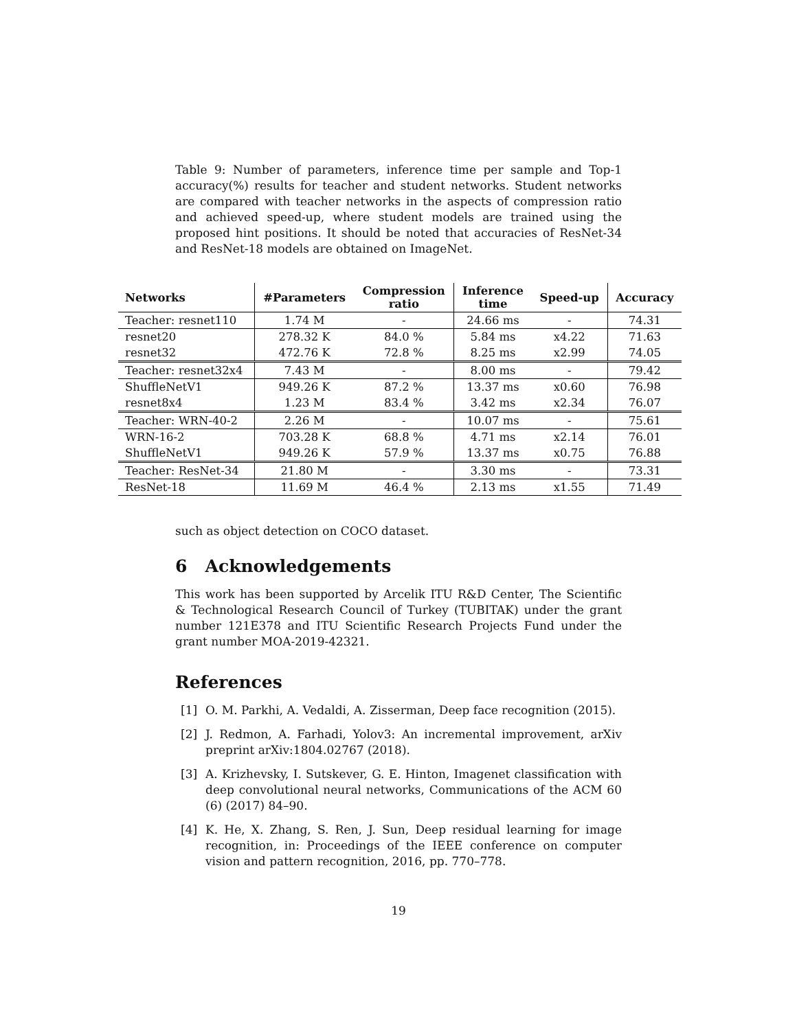Table 9: Number of parameters, inference time per sample and Top-1 accuracy(%) results for teacher and student networks. Student networks are compared with teacher networks in the aspects of compression ratio and achieved speed-up, where student models are trained using the proposed hint positions. It should be noted that accuracies of ResNet-34 and ResNet-18 models are obtained on ImageNet.
| Networks | #Parameters | Compression ratio | Inference time | Speed-up | Accuracy |
| --- | --- | --- | --- | --- | --- |
| Teacher: resnet110 | 1.74 M | - | 24.66 ms | - | 74.31 |
| resnet20 | 278.32 K | 84.0 % | 5.84 ms | x4.22 | 71.63 |
| resnet32 | 472.76 K | 72.8 % | 8.25 ms | x2.99 | 74.05 |
| Teacher: resnet32x4 | 7.43 M | - | 8.00 ms | - | 79.42 |
| ShuffleNetV1 | 949.26 K | 87.2 % | 13.37 ms | x0.60 | 76.98 |
| resnet8x4 | 1.23 M | 83.4 % | 3.42 ms | x2.34 | 76.07 |
| Teacher: WRN-40-2 | 2.26 M | - | 10.07 ms | - | 75.61 |
| WRN-16-2 | 703.28 K | 68.8 % | 4.71 ms | x2.14 | 76.01 |
| ShuffleNetV1 | 949.26 K | 57.9 % | 13.37 ms | x0.75 | 76.88 |
| Teacher: ResNet-34 | 21.80 M | - | 3.30 ms | - | 73.31 |
| ResNet-18 | 11.69 M | 46.4 % | 2.13 ms | x1.55 | 71.49 |
such as object detection on COCO dataset.
6 Acknowledgements
This work has been supported by Arcelik ITU R&D Center, The Scientific & Technological Research Council of Turkey (TUBITAK) under the grant number 121E378 and ITU Scientific Research Projects Fund under the grant number MOA-2019-42321.
References
[1] O. M. Parkhi, A. Vedaldi, A. Zisserman, Deep face recognition (2015).
[2] J. Redmon, A. Farhadi, Yolov3: An incremental improvement, arXiv preprint arXiv:1804.02767 (2018).
[3] A. Krizhevsky, I. Sutskever, G. E. Hinton, Imagenet classification with deep convolutional neural networks, Communications of the ACM 60 (6) (2017) 84–90.
[4] K. He, X. Zhang, S. Ren, J. Sun, Deep residual learning for image recognition, in: Proceedings of the IEEE conference on computer vision and pattern recognition, 2016, pp. 770–778.
19